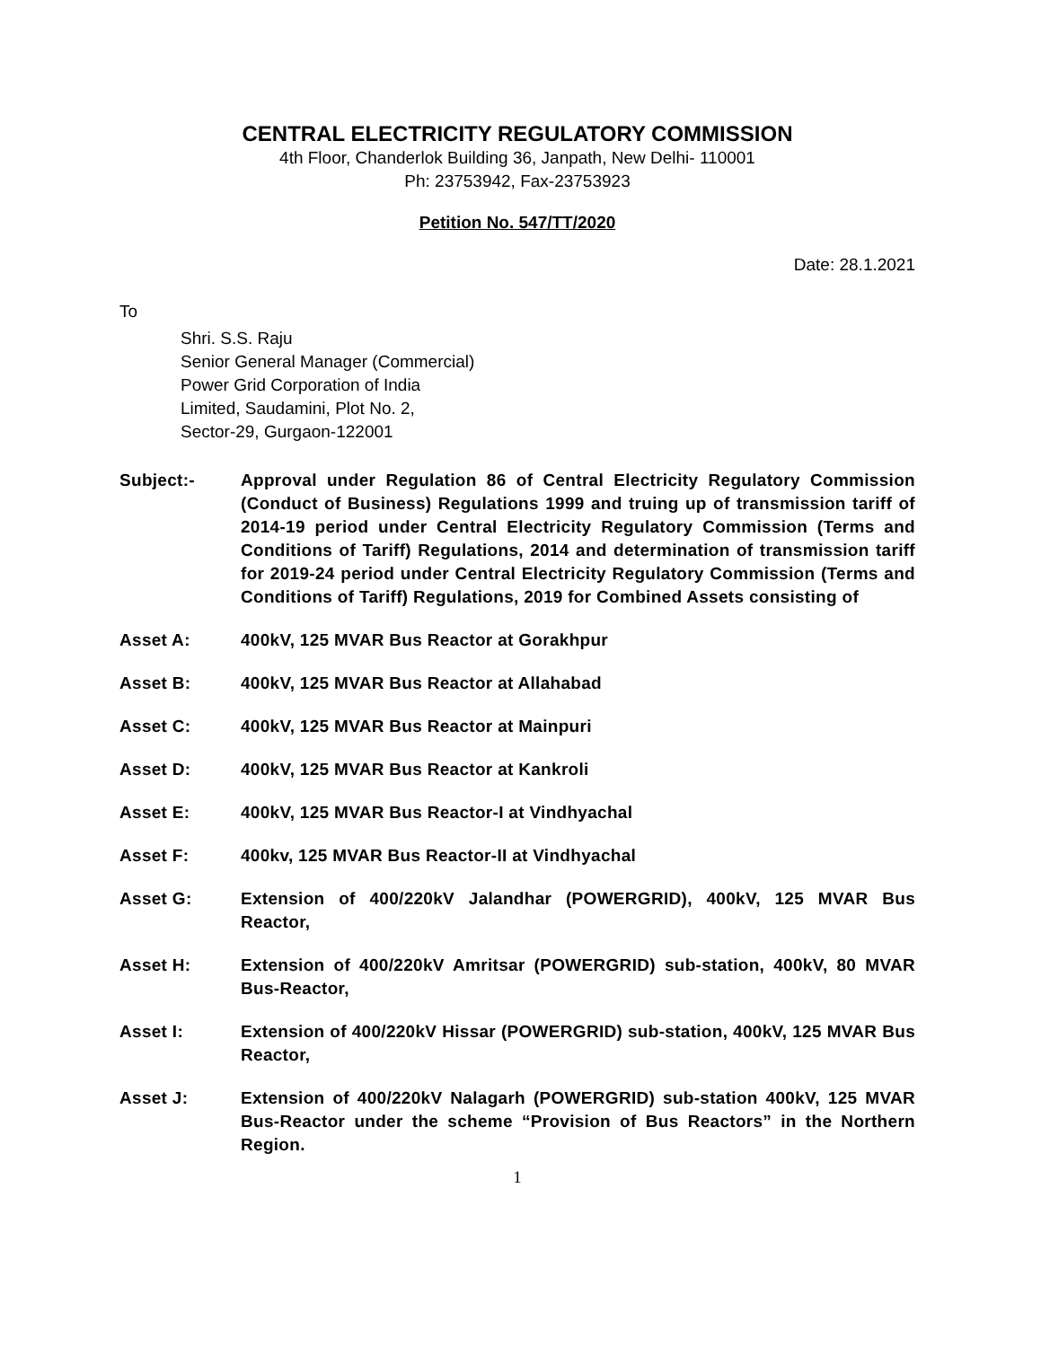CENTRAL ELECTRICITY REGULATORY COMMISSION
4th Floor, Chanderlok Building 36, Janpath, New Delhi- 110001
Ph: 23753942, Fax-23753923
Petition No. 547/TT/2020
Date: 28.1.2021
To
Shri. S.S. Raju
Senior General Manager (Commercial)
Power Grid Corporation of India
Limited, Saudamini, Plot No. 2,
Sector-29, Gurgaon-122001
Subject:- Approval under Regulation 86 of Central Electricity Regulatory Commission (Conduct of Business) Regulations 1999 and truing up of transmission tariff of 2014-19 period under Central Electricity Regulatory Commission (Terms and Conditions of Tariff) Regulations, 2014 and determination of transmission tariff for 2019-24 period under Central Electricity Regulatory Commission (Terms and Conditions of Tariff) Regulations, 2019 for Combined Assets consisting of
Asset A: 400kV, 125 MVAR Bus Reactor at Gorakhpur
Asset B: 400kV, 125 MVAR Bus Reactor at Allahabad
Asset C: 400kV, 125 MVAR Bus Reactor at Mainpuri
Asset D: 400kV, 125 MVAR Bus Reactor at Kankroli
Asset E: 400kV, 125 MVAR Bus Reactor-I at Vindhyachal
Asset F: 400kv, 125 MVAR Bus Reactor-II at Vindhyachal
Asset G: Extension of 400/220kV Jalandhar (POWERGRID), 400kV, 125 MVAR Bus Reactor,
Asset H: Extension of 400/220kV Amritsar (POWERGRID) sub-station, 400kV, 80 MVAR Bus-Reactor,
Asset I: Extension of 400/220kV Hissar (POWERGRID) sub-station, 400kV, 125 MVAR Bus Reactor,
Asset J: Extension of 400/220kV Nalagarh (POWERGRID) sub-station 400kV, 125 MVAR Bus-Reactor under the scheme “Provision of Bus Reactors” in the Northern Region.
1